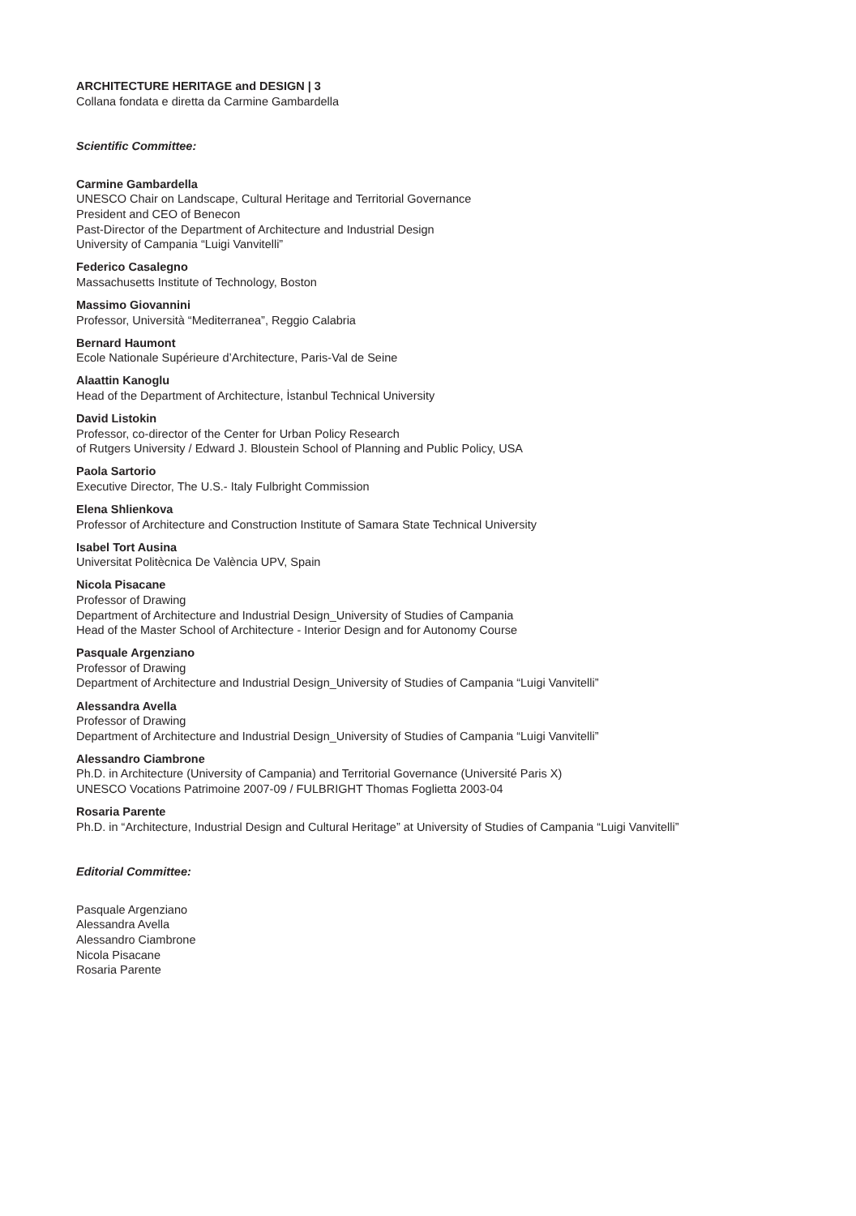ARCHITECTURE HERITAGE and DESIGN | 3
Collana fondata e diretta da Carmine Gambardella
Scientific Committee:
Carmine Gambardella
UNESCO Chair on Landscape, Cultural Heritage and Territorial Governance
President and CEO of Benecon
Past-Director of the Department of Architecture and Industrial Design
University of Campania “Luigi Vanvitelli”
Federico Casalegno
Massachusetts Institute of Technology, Boston
Massimo Giovannini
Professor, Università “Mediterranea”, Reggio Calabria
Bernard Haumont
Ecole Nationale Supérieure d’Architecture, Paris-Val de Seine
Alaattin Kanoglu
Head of the Department of Architecture, İstanbul Technical University
David Listokin
Professor, co-director of the Center for Urban Policy Research
of Rutgers University / Edward J. Bloustein School of Planning and Public Policy, USA
Paola Sartorio
Executive Director, The U.S.- Italy Fulbright Commission
Elena Shlienkova
Professor of Architecture and Construction Institute of Samara State Technical University
Isabel Tort Ausina
Universitat Politècnica De València UPV, Spain
Nicola Pisacane
Professor of Drawing
Department of Architecture and Industrial Design_University of Studies of Campania
Head of the Master School of Architecture - Interior Design and for Autonomy Course
Pasquale Argenziano
Professor of Drawing
Department of Architecture and Industrial Design_University of Studies of Campania “Luigi Vanvitelli”
Alessandra Avella
Professor of Drawing
Department of Architecture and Industrial Design_University of Studies of Campania “Luigi Vanvitelli”
Alessandro Ciambrone
Ph.D. in Architecture (University of Campania) and Territorial Governance (Université Paris X)
UNESCO Vocations Patrimoine 2007-09 / FULBRIGHT Thomas Foglietta 2003-04
Rosaria Parente
Ph.D. in “Architecture, Industrial Design and Cultural Heritage” at University of Studies of Campania “Luigi Vanvitelli”
Editorial Committee:
Pasquale Argenziano
Alessandra Avella
Alessandro Ciambrone
Nicola Pisacane
Rosaria Parente